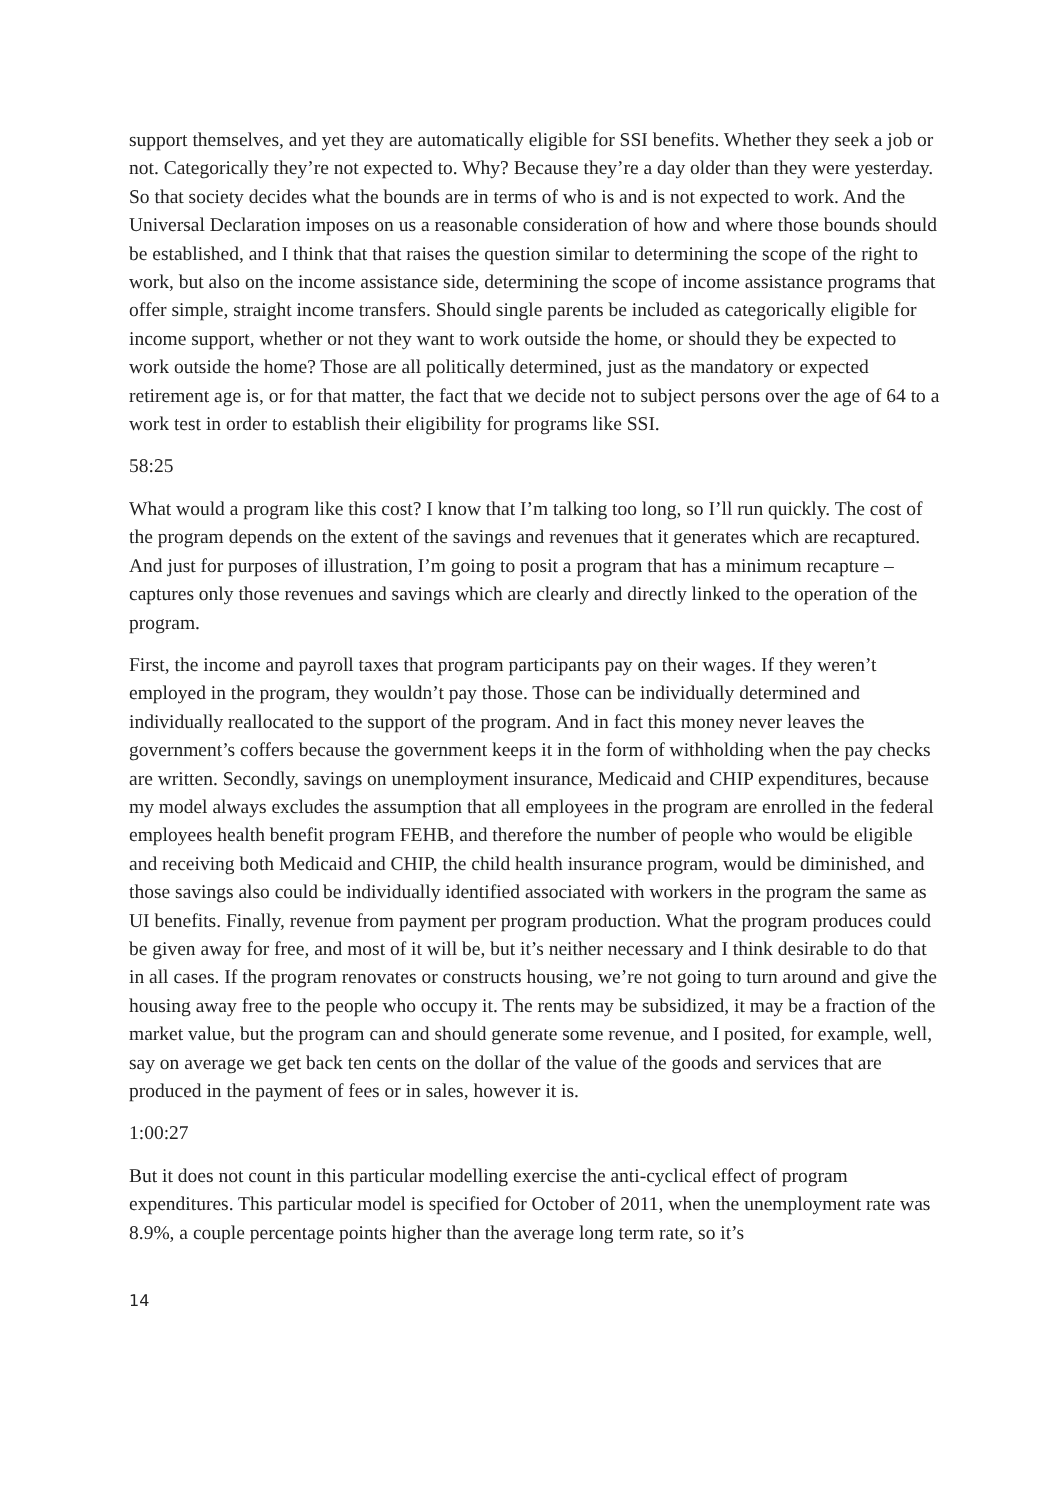support themselves, and yet they are automatically eligible for SSI benefits. Whether they seek a job or not. Categorically they’re not expected to. Why? Because they’re a day older than they were yesterday. So that society decides what the bounds are in terms of who is and is not expected to work. And the Universal Declaration imposes on us a reasonable consideration of how and where those bounds should be established, and I think that that raises the question similar to determining the scope of the right to work, but also on the income assistance side, determining the scope of income assistance programs that offer simple, straight income transfers. Should single parents be included as categorically eligible for income support, whether or not they want to work outside the home, or should they be expected to work outside the home? Those are all politically determined, just as the mandatory or expected retirement age is, or for that matter, the fact that we decide not to subject persons over the age of 64 to a work test in order to establish their eligibility for programs like SSI.
58:25
What would a program like this cost? I know that I’m talking too long, so I’ll run quickly. The cost of the program depends on the extent of the savings and revenues that it generates which are recaptured. And just for purposes of illustration, I’m going to posit a program that has a minimum recapture – captures only those revenues and savings which are clearly and directly linked to the operation of the program.
First, the income and payroll taxes that program participants pay on their wages. If they weren’t employed in the program, they wouldn’t pay those. Those can be individually determined and individually reallocated to the support of the program. And in fact this money never leaves the government’s coffers because the government keeps it in the form of withholding when the pay checks are written. Secondly, savings on unemployment insurance, Medicaid and CHIP expenditures, because my model always excludes the assumption that all employees in the program are enrolled in the federal employees health benefit program FEHB, and therefore the number of people who would be eligible and receiving both Medicaid and CHIP, the child health insurance program, would be diminished, and those savings also could be individually identified associated with workers in the program the same as UI benefits. Finally, revenue from payment per program production. What the program produces could be given away for free, and most of it will be, but it’s neither necessary and I think desirable to do that in all cases. If the program renovates or constructs housing, we’re not going to turn around and give the housing away free to the people who occupy it. The rents may be subsidized, it may be a fraction of the market value, but the program can and should generate some revenue, and I posited, for example, well, say on average we get back ten cents on the dollar of the value of the goods and services that are produced in the payment of fees or in sales, however it is.
1:00:27
But it does not count in this particular modelling exercise the anti-cyclical effect of program expenditures. This particular model is specified for October of 2011, when the unemployment rate was 8.9%, a couple percentage points higher than the average long term rate, so it’s
14